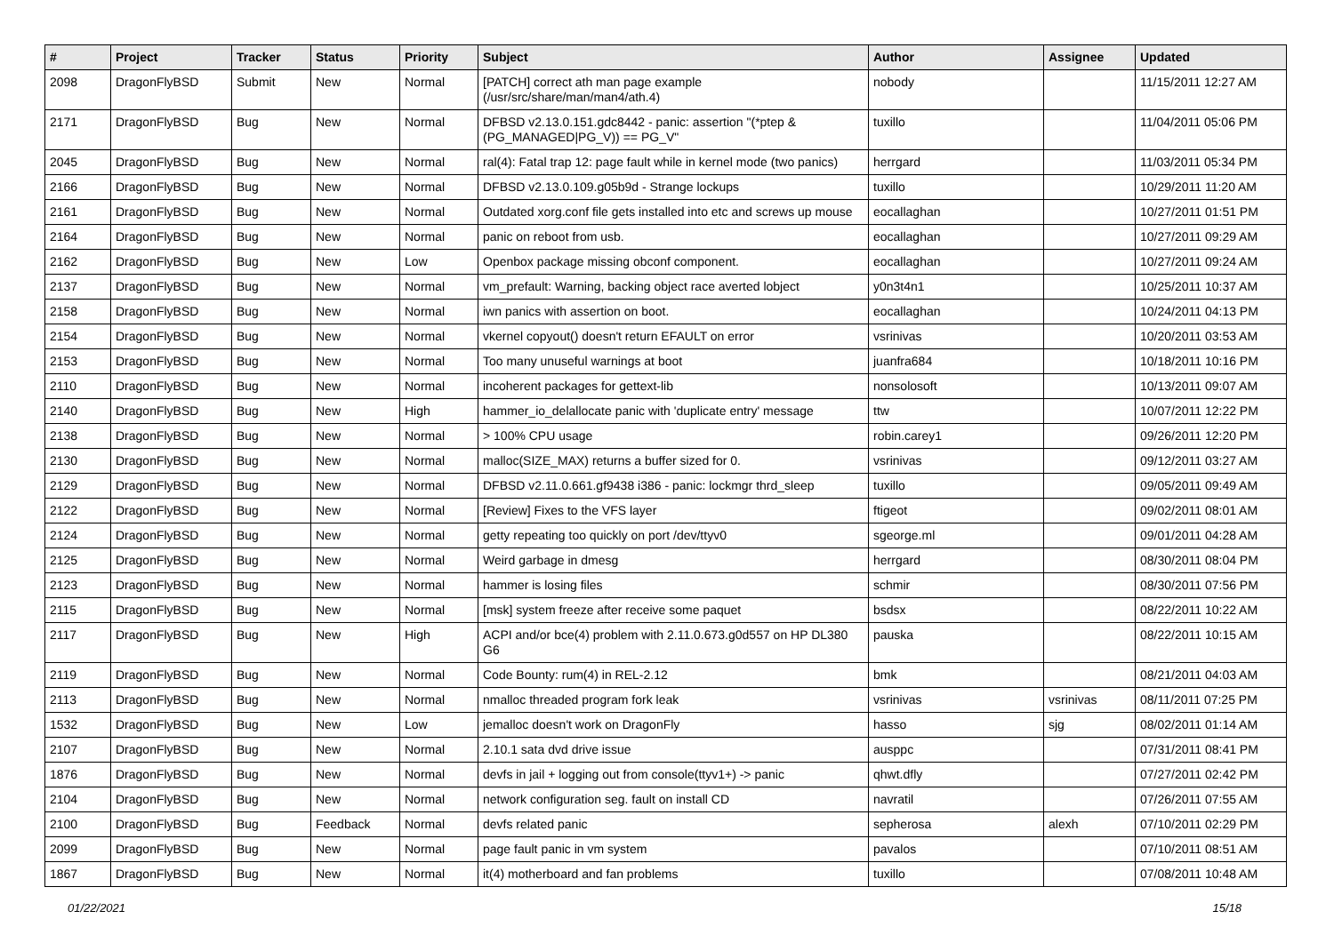| # | Project | Tracker | Status | Priority | Subject | Author | Assignee | Updated |
| --- | --- | --- | --- | --- | --- | --- | --- | --- |
| 2098 | DragonFlyBSD | Submit | New | Normal | [PATCH] correct ath man page example (/usr/src/share/man/man4/ath.4) | nobody | | 11/15/2011 12:27 AM |
| 2171 | DragonFlyBSD | Bug | New | Normal | DFBSD v2.13.0.151.gdc8442 - panic: assertion "(*ptep & (PG_MANAGED/PG_V)) == PG_V" | tuxillo | | 11/04/2011 05:06 PM |
| 2045 | DragonFlyBSD | Bug | New | Normal | ral(4): Fatal trap 12: page fault while in kernel mode (two panics) | herrgard | | 11/03/2011 05:34 PM |
| 2166 | DragonFlyBSD | Bug | New | Normal | DFBSD v2.13.0.109.g05b9d - Strange lockups | tuxillo | | 10/29/2011 11:20 AM |
| 2161 | DragonFlyBSD | Bug | New | Normal | Outdated xorg.conf file gets installed into etc and screws up mouse | eocallaghan | | 10/27/2011 01:51 PM |
| 2164 | DragonFlyBSD | Bug | New | Normal | panic on reboot from usb. | eocallaghan | | 10/27/2011 09:29 AM |
| 2162 | DragonFlyBSD | Bug | New | Low | Openbox package missing obconf component. | eocallaghan | | 10/27/2011 09:24 AM |
| 2137 | DragonFlyBSD | Bug | New | Normal | vm_prefault: Warning, backing object race averted lobject | y0n3t4n1 | | 10/25/2011 10:37 AM |
| 2158 | DragonFlyBSD | Bug | New | Normal | iwn panics with assertion on boot. | eocallaghan | | 10/24/2011 04:13 PM |
| 2154 | DragonFlyBSD | Bug | New | Normal | vkernel copyout() doesn't return EFAULT on error | vsrinivas | | 10/20/2011 03:53 AM |
| 2153 | DragonFlyBSD | Bug | New | Normal | Too many unuseful warnings at boot | juanfra684 | | 10/18/2011 10:16 PM |
| 2110 | DragonFlyBSD | Bug | New | Normal | incoherent packages for gettext-lib | nonsolosoft | | 10/13/2011 09:07 AM |
| 2140 | DragonFlyBSD | Bug | New | High | hammer_io_delallocate panic with 'duplicate entry' message | ttw | | 10/07/2011 12:22 PM |
| 2138 | DragonFlyBSD | Bug | New | Normal | > 100% CPU usage | robin.carey1 | | 09/26/2011 12:20 PM |
| 2130 | DragonFlyBSD | Bug | New | Normal | malloc(SIZE_MAX) returns a buffer sized for 0. | vsrinivas | | 09/12/2011 03:27 AM |
| 2129 | DragonFlyBSD | Bug | New | Normal | DFBSD v2.11.0.661.gf9438 i386 - panic: lockmgr thrd_sleep | tuxillo | | 09/05/2011 09:49 AM |
| 2122 | DragonFlyBSD | Bug | New | Normal | [Review] Fixes to the VFS layer | ftigeot | | 09/02/2011 08:01 AM |
| 2124 | DragonFlyBSD | Bug | New | Normal | getty repeating too quickly on port /dev/ttyv0 | sgeorge.ml | | 09/01/2011 04:28 AM |
| 2125 | DragonFlyBSD | Bug | New | Normal | Weird garbage in dmesg | herrgard | | 08/30/2011 08:04 PM |
| 2123 | DragonFlyBSD | Bug | New | Normal | hammer is losing files | schmir | | 08/30/2011 07:56 PM |
| 2115 | DragonFlyBSD | Bug | New | Normal | [msk] system freeze after receive some paquet | bsdsx | | 08/22/2011 10:22 AM |
| 2117 | DragonFlyBSD | Bug | New | High | ACPI and/or bce(4) problem with 2.11.0.673.g0d557 on HP DL380 G6 | pauska | | 08/22/2011 10:15 AM |
| 2119 | DragonFlyBSD | Bug | New | Normal | Code Bounty: rum(4) in REL-2.12 | bmk | | 08/21/2011 04:03 AM |
| 2113 | DragonFlyBSD | Bug | New | Normal | nmalloc threaded program fork leak | vsrinivas | vsrinivas | 08/11/2011 07:25 PM |
| 1532 | DragonFlyBSD | Bug | New | Low | jemalloc doesn't work on DragonFly | hasso | sjg | 08/02/2011 01:14 AM |
| 2107 | DragonFlyBSD | Bug | New | Normal | 2.10.1 sata dvd drive issue | ausppc | | 07/31/2011 08:41 PM |
| 1876 | DragonFlyBSD | Bug | New | Normal | devfs in jail + logging out from console(ttyv1+) -> panic | qhwt.dfly | | 07/27/2011 02:42 PM |
| 2104 | DragonFlyBSD | Bug | New | Normal | network configuration seg. fault on install CD | navratil | | 07/26/2011 07:55 AM |
| 2100 | DragonFlyBSD | Bug | Feedback | Normal | devfs related panic | sepherosa | alexh | 07/10/2011 02:29 PM |
| 2099 | DragonFlyBSD | Bug | New | Normal | page fault panic in vm system | pavalos | | 07/10/2011 08:51 AM |
| 1867 | DragonFlyBSD | Bug | New | Normal | it(4) motherboard and fan problems | tuxillo | | 07/08/2011 10:48 AM |
01/22/2021 15/18